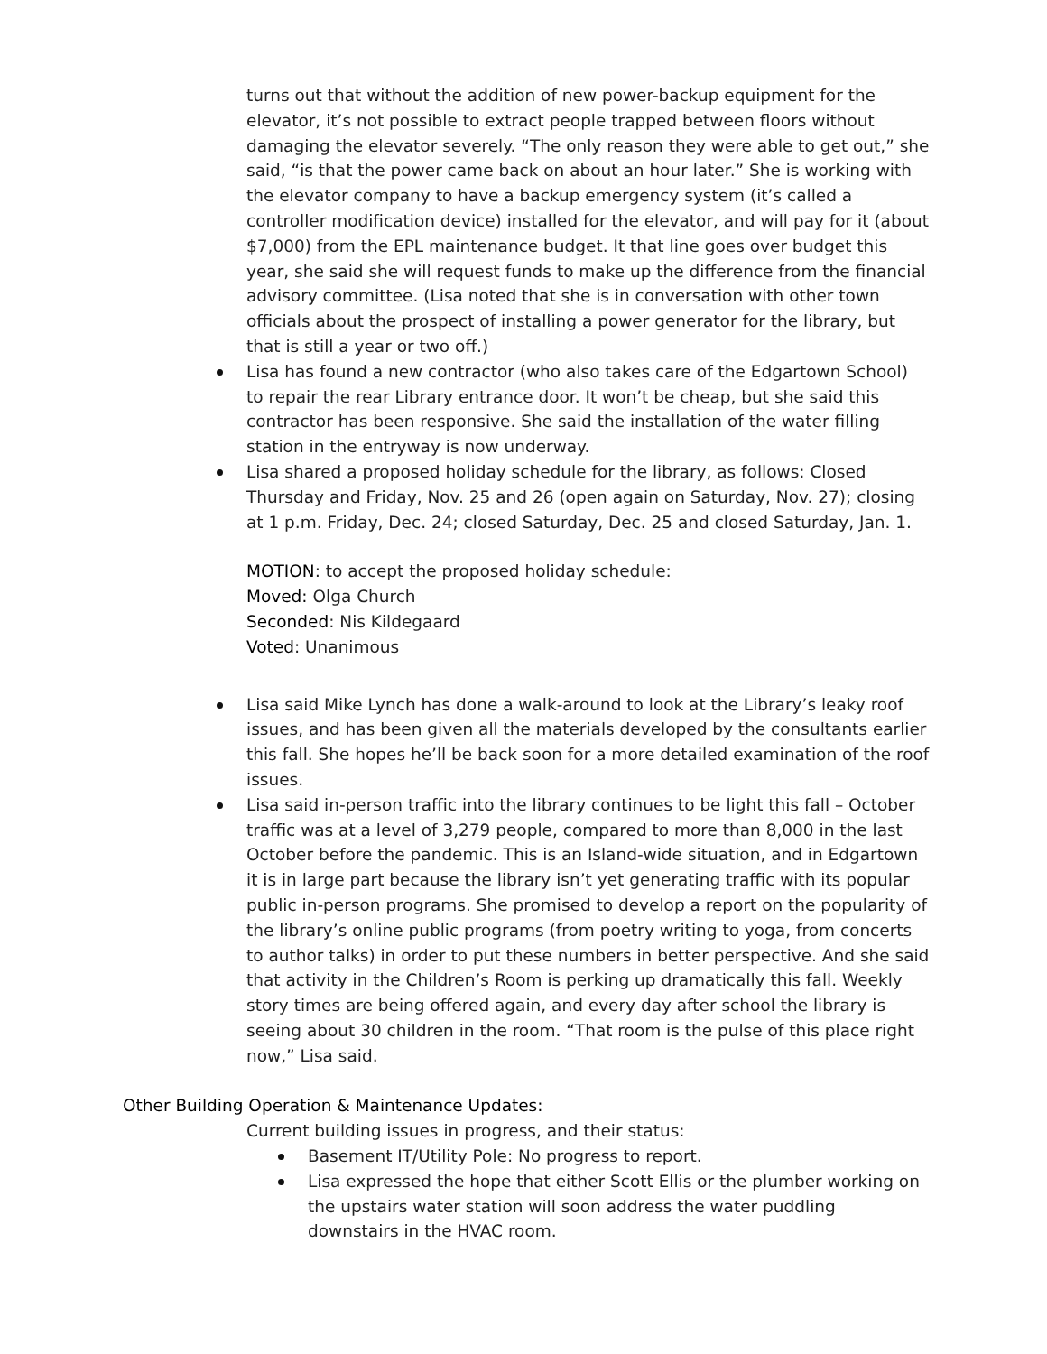turns out that without the addition of new power-backup equipment for the elevator, it’s not possible to extract people trapped between floors without damaging the elevator severely. “The only reason they were able to get out,” she said, “is that the power came back on about an hour later.” She is working with the elevator company to have a backup emergency system (it’s called a controller modification device) installed for the elevator, and will pay for it (about $7,000) from the EPL maintenance budget. It that line goes over budget this year, she said she will request funds to make up the difference from the financial advisory committee. (Lisa noted that she is in conversation with other town officials about the prospect of installing a power generator for the library, but that is still a year or two off.)
Lisa has found a new contractor (who also takes care of the Edgartown School) to repair the rear Library entrance door. It won’t be cheap, but she said this contractor has been responsive. She said the installation of the water filling station in the entryway is now underway.
Lisa shared a proposed holiday schedule for the library, as follows: Closed Thursday and Friday, Nov. 25 and 26 (open again on Saturday, Nov. 27); closing at 1 p.m. Friday, Dec. 24; closed Saturday, Dec. 25 and closed Saturday, Jan. 1.
MOTION: to accept the proposed holiday schedule:
Moved: Olga Church
Seconded: Nis Kildegaard
Voted: Unanimous
Lisa said Mike Lynch has done a walk-around to look at the Library’s leaky roof issues, and has been given all the materials developed by the consultants earlier this fall. She hopes he’ll be back soon for a more detailed examination of the roof issues.
Lisa said in-person traffic into the library continues to be light this fall – October traffic was at a level of 3,279 people, compared to more than 8,000 in the last October before the pandemic. This is an Island-wide situation, and in Edgartown it is in large part because the library isn’t yet generating traffic with its popular public in-person programs. She promised to develop a report on the popularity of the library’s online public programs (from poetry writing to yoga, from concerts to author talks) in order to put these numbers in better perspective. And she said that activity in the Children’s Room is perking up dramatically this fall. Weekly story times are being offered again, and every day after school the library is seeing about 30 children in the room. “That room is the pulse of this place right now,” Lisa said.
Other Building Operation & Maintenance Updates:
Current building issues in progress, and their status:
Basement IT/Utility Pole: No progress to report.
Lisa expressed the hope that either Scott Ellis or the plumber working on the upstairs water station will soon address the water puddling downstairs in the HVAC room.